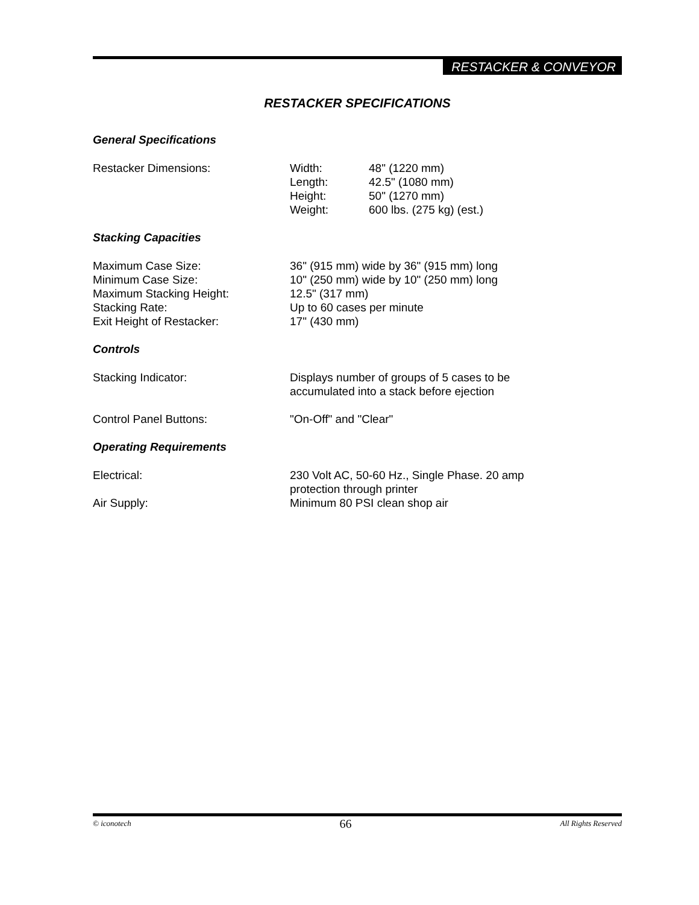RESTACKER & CONVEYOR
RESTACKER SPECIFICATIONS
General Specifications
| Restacker Dimensions: | Width: | 48" (1220 mm) |
| | Length: | 42.5" (1080 mm) |
| | Height: | 50" (1270 mm) |
| | Weight: | 600 lbs. (275 kg) (est.) |
Stacking Capacities
| Maximum Case Size: | 36" (915 mm) wide by 36" (915 mm) long |
| Minimum Case Size: | 10" (250 mm) wide by 10" (250 mm) long |
| Maximum Stacking Height: | 12.5" (317 mm) |
| Stacking Rate: | Up to 60 cases per minute |
| Exit Height of Restacker: | 17" (430 mm) |
Controls
| Stacking Indicator: | Displays number of groups of 5 cases to be accumulated into a stack before ejection |
| Control Panel Buttons: | "On-Off" and "Clear" |
Operating Requirements
| Electrical: | 230 Volt AC, 50-60 Hz., Single Phase. 20 amp protection through printer |
| Air Supply: | Minimum 80 PSI clean shop air |
© iconotech 66 All Rights Reserved